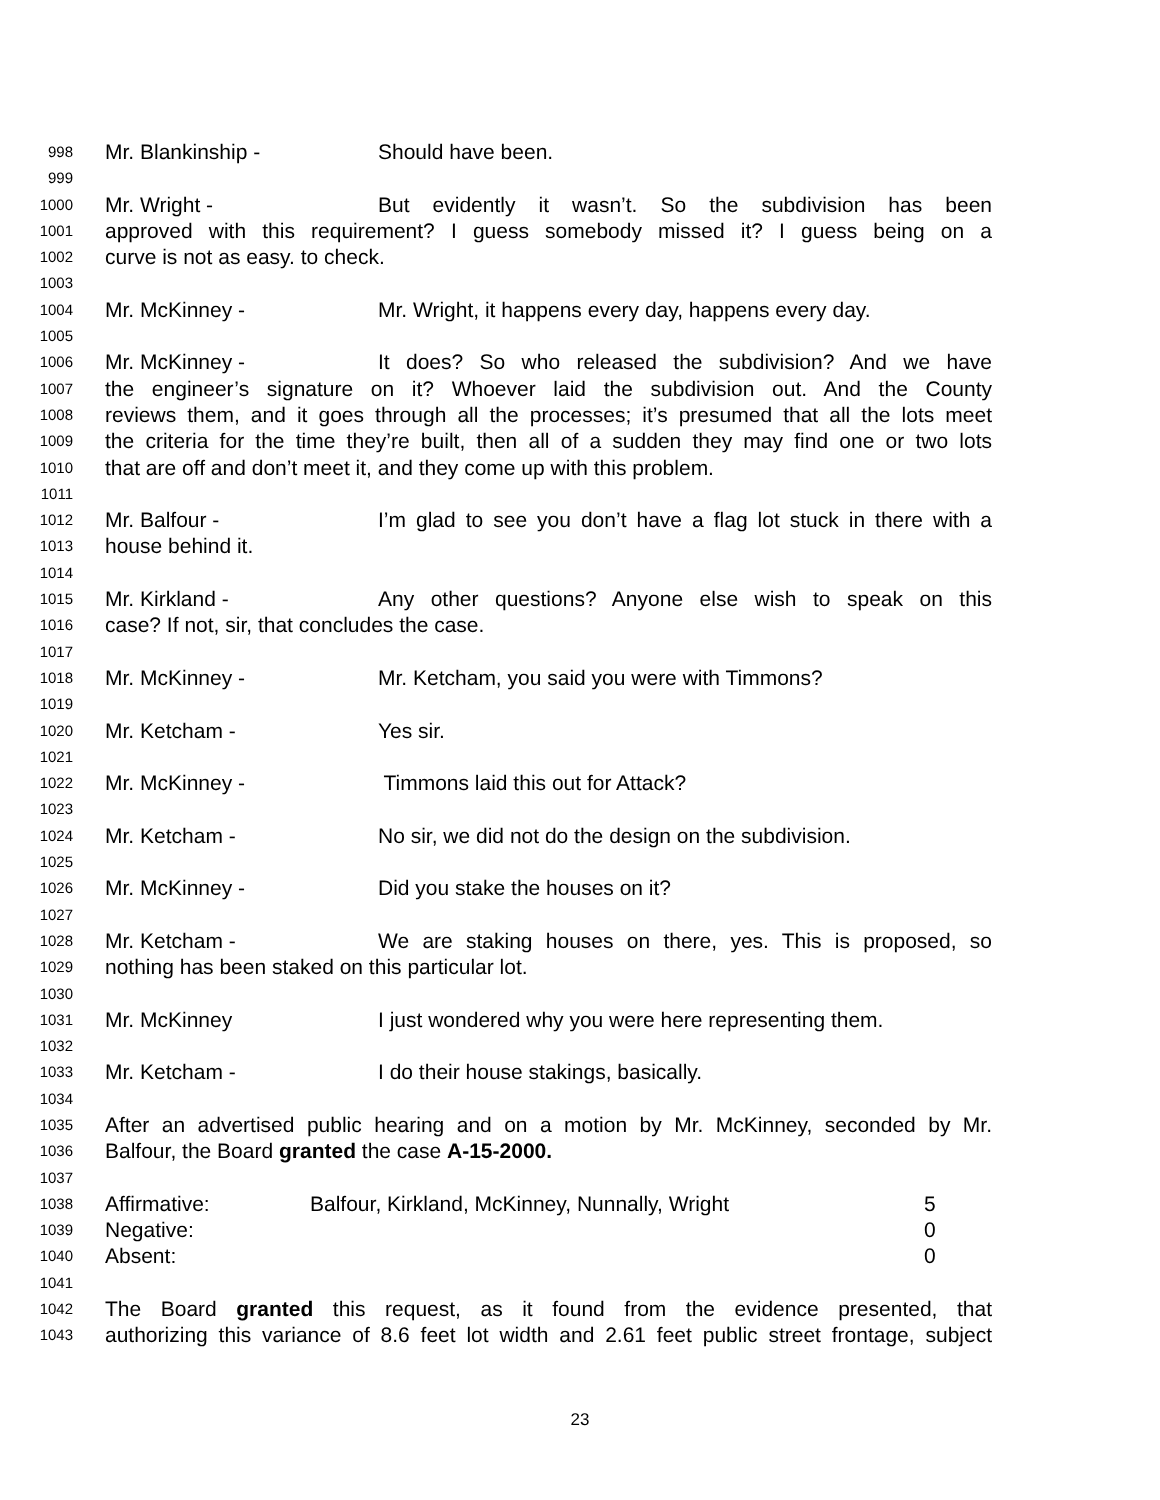998 Mr. Blankinship - Should have been.
999
1000 Mr. Wright - But evidently it wasn’t. So the subdivision has been
1001 approved with this requirement? I guess somebody missed it? I guess being on a
1002 curve is not as easy. to check.
1003
1004 Mr. McKinney - Mr. Wright, it happens every day, happens every day.
1005
1006 Mr. McKinney - It does? So who released the subdivision? And we have
1007 the engineer’s signature on it? Whoever laid the subdivision out. And the County
1008 reviews them, and it goes through all the processes; it’s presumed that all the lots meet
1009 the criteria for the time they’re built, then all of a sudden they may find one or two lots
1010 that are off and don’t meet it, and they come up with this problem.
1011
1012 Mr. Balfour - I’m glad to see you don’t have a flag lot stuck in there with a
1013 house behind it.
1014
1015 Mr. Kirkland - Any other questions? Anyone else wish to speak on this
1016 case? If not, sir, that concludes the case.
1017
1018 Mr. McKinney - Mr. Ketcham, you said you were with Timmons?
1019
1020 Mr. Ketcham - Yes sir.
1021
1022 Mr. McKinney - Timmons laid this out for Attack?
1023
1024 Mr. Ketcham - No sir, we did not do the design on the subdivision.
1025
1026 Mr. McKinney - Did you stake the houses on it?
1027
1028 Mr. Ketcham - We are staking houses on there, yes. This is proposed, so
1029 nothing has been staked on this particular lot.
1030
1031 Mr. McKinney I just wondered why you were here representing them.
1032
1033 Mr. Ketcham - I do their house stakings, basically.
1034
1035 After an advertised public hearing and on a motion by Mr. McKinney, seconded by Mr.
1036 Balfour, the Board granted the case A-15-2000.
1037
1038 Affirmative: Balfour, Kirkland, McKinney, Nunnally, Wright 5
1039 Negative: 0
1040 Absent: 0
1041
1042 The Board granted this request, as it found from the evidence presented, that
1043 authorizing this variance of 8.6 feet lot width and 2.61 feet public street frontage, subject
23